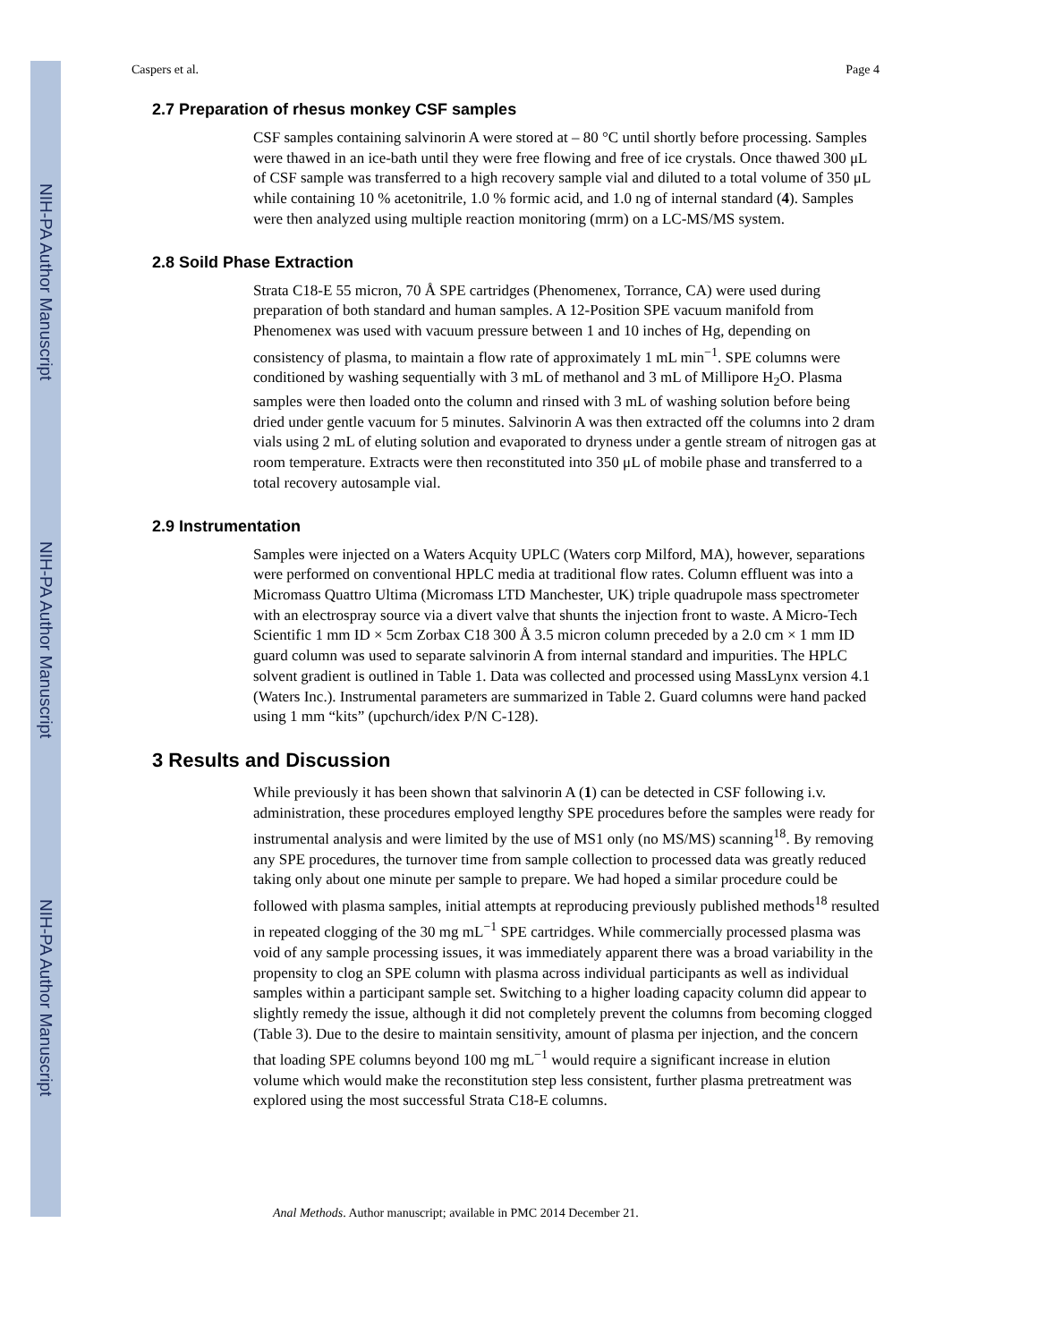NIH-PA Author Manuscript
NIH-PA Author Manuscript
NIH-PA Author Manuscript
Caspers et al. Page 4
2.7 Preparation of rhesus monkey CSF samples
CSF samples containing salvinorin A were stored at – 80 °C until shortly before processing. Samples were thawed in an ice-bath until they were free flowing and free of ice crystals. Once thawed 300 μL of CSF sample was transferred to a high recovery sample vial and diluted to a total volume of 350 μL while containing 10 % acetonitrile, 1.0 % formic acid, and 1.0 ng of internal standard (4). Samples were then analyzed using multiple reaction monitoring (mrm) on a LC-MS/MS system.
2.8 Soild Phase Extraction
Strata C18-E 55 micron, 70 Å SPE cartridges (Phenomenex, Torrance, CA) were used during preparation of both standard and human samples. A 12-Position SPE vacuum manifold from Phenomenex was used with vacuum pressure between 1 and 10 inches of Hg, depending on consistency of plasma, to maintain a flow rate of approximately 1 mL min<sup>−1</sup>. SPE columns were conditioned by washing sequentially with 3 mL of methanol and 3 mL of Millipore H<sub>2</sub>O. Plasma samples were then loaded onto the column and rinsed with 3 mL of washing solution before being dried under gentle vacuum for 5 minutes. Salvinorin A was then extracted off the columns into 2 dram vials using 2 mL of eluting solution and evaporated to dryness under a gentle stream of nitrogen gas at room temperature. Extracts were then reconstituted into 350 μL of mobile phase and transferred to a total recovery autosample vial.
2.9 Instrumentation
Samples were injected on a Waters Acquity UPLC (Waters corp Milford, MA), however, separations were performed on conventional HPLC media at traditional flow rates. Column effluent was into a Micromass Quattro Ultima (Micromass LTD Manchester, UK) triple quadrupole mass spectrometer with an electrospray source via a divert valve that shunts the injection front to waste. A Micro-Tech Scientific 1 mm ID × 5cm Zorbax C18 300 Å 3.5 micron column preceded by a 2.0 cm × 1 mm ID guard column was used to separate salvinorin A from internal standard and impurities. The HPLC solvent gradient is outlined in Table 1. Data was collected and processed using MassLynx version 4.1 (Waters Inc.). Instrumental parameters are summarized in Table 2. Guard columns were hand packed using 1 mm “kits” (upchurch/idex P/N C-128).
3 Results and Discussion
While previously it has been shown that salvinorin A (1) can be detected in CSF following i.v. administration, these procedures employed lengthy SPE procedures before the samples were ready for instrumental analysis and were limited by the use of MS1 only (no MS/MS) scanning<sup>18</sup>. By removing any SPE procedures, the turnover time from sample collection to processed data was greatly reduced taking only about one minute per sample to prepare. We had hoped a similar procedure could be followed with plasma samples, initial attempts at reproducing previously published methods<sup>18</sup> resulted in repeated clogging of the 30 mg mL<sup>−1</sup> SPE cartridges. While commercially processed plasma was void of any sample processing issues, it was immediately apparent there was a broad variability in the propensity to clog an SPE column with plasma across individual participants as well as individual samples within a participant sample set. Switching to a higher loading capacity column did appear to slightly remedy the issue, although it did not completely prevent the columns from becoming clogged (Table 3). Due to the desire to maintain sensitivity, amount of plasma per injection, and the concern that loading SPE columns beyond 100 mg mL<sup>−1</sup> would require a significant increase in elution volume which would make the reconstitution step less consistent, further plasma pretreatment was explored using the most successful Strata C18-E columns.
Anal Methods. Author manuscript; available in PMC 2014 December 21.